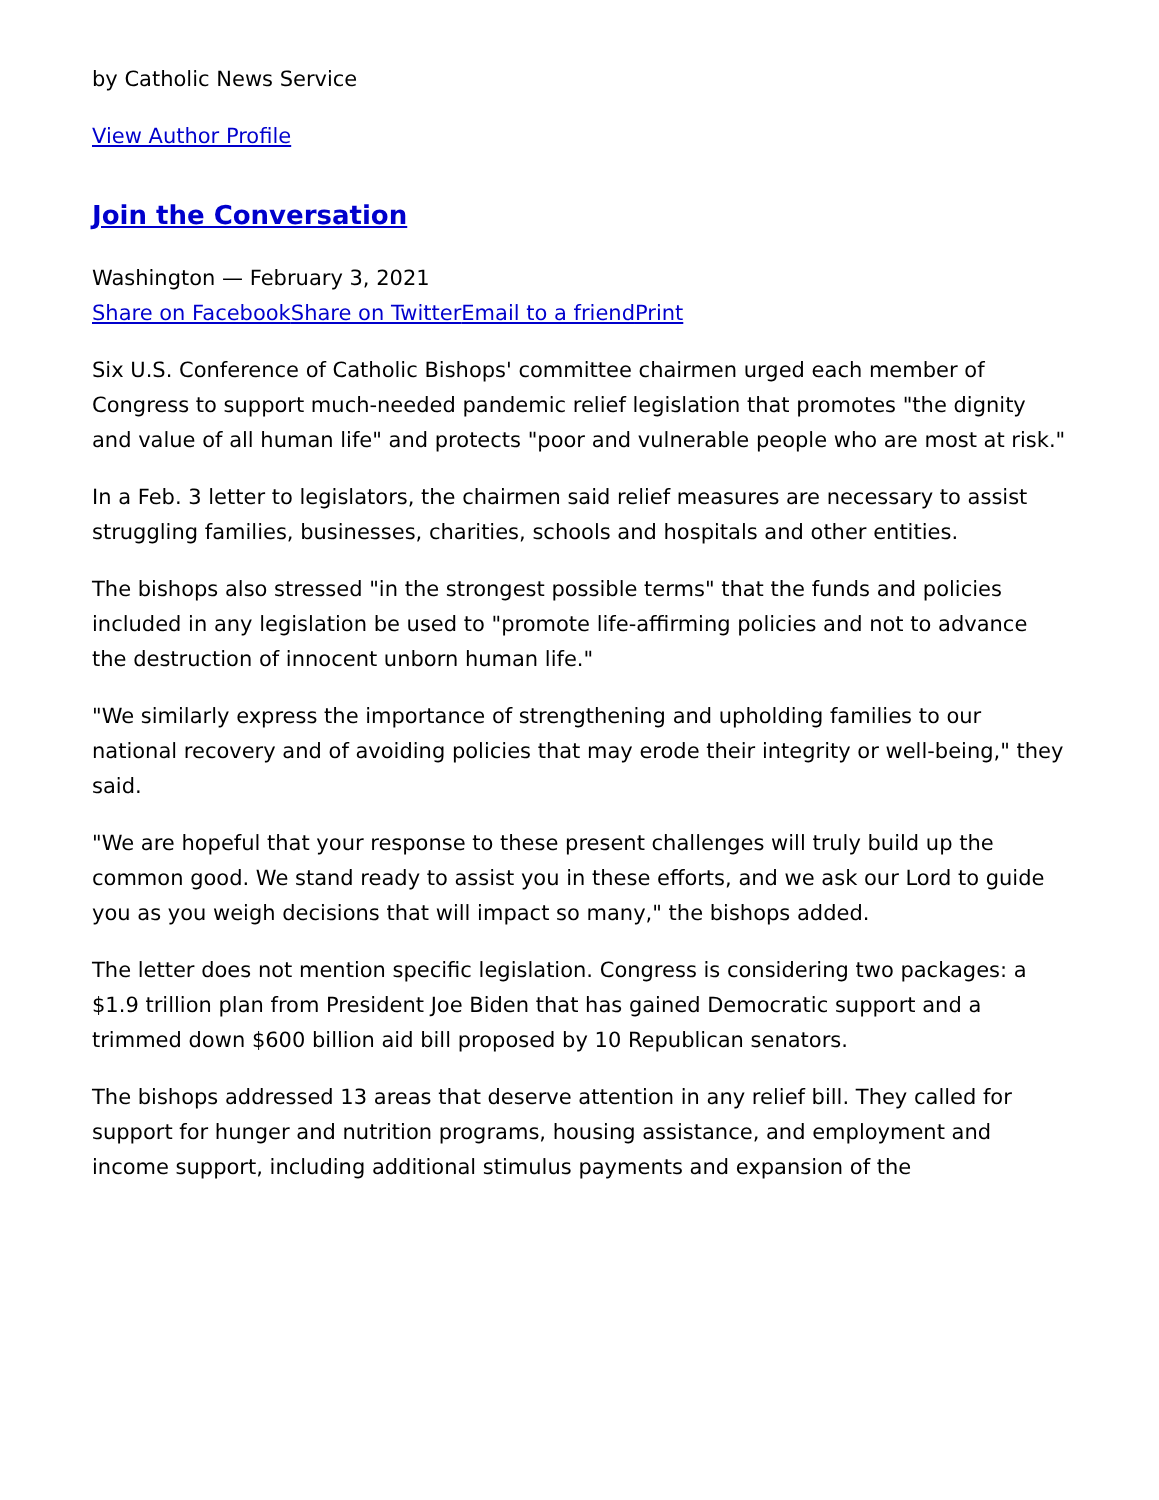by Catholic News Service
View Author Profile
Join the Conversation
Washington — February 3, 2021
Share on Facebook Share on Twitter Email to a friend Print
Six U.S. Conference of Catholic Bishops' committee chairmen urged each member of Congress to support much-needed pandemic relief legislation that promotes "the dignity and value of all human life" and protects "poor and vulnerable people who are most at risk."
In a Feb. 3 letter to legislators, the chairmen said relief measures are necessary to assist struggling families, businesses, charities, schools and hospitals and other entities.
The bishops also stressed "in the strongest possible terms" that the funds and policies included in any legislation be used to "promote life-affirming policies and not to advance the destruction of innocent unborn human life."
"We similarly express the importance of strengthening and upholding families to our national recovery and of avoiding policies that may erode their integrity or well-being," they said.
"We are hopeful that your response to these present challenges will truly build up the common good. We stand ready to assist you in these efforts, and we ask our Lord to guide you as you weigh decisions that will impact so many," the bishops added.
The letter does not mention specific legislation. Congress is considering two packages: a $1.9 trillion plan from President Joe Biden that has gained Democratic support and a trimmed down $600 billion aid bill proposed by 10 Republican senators.
The bishops addressed 13 areas that deserve attention in any relief bill. They called for support for hunger and nutrition programs, housing assistance, and employment and income support, including additional stimulus payments and expansion of the